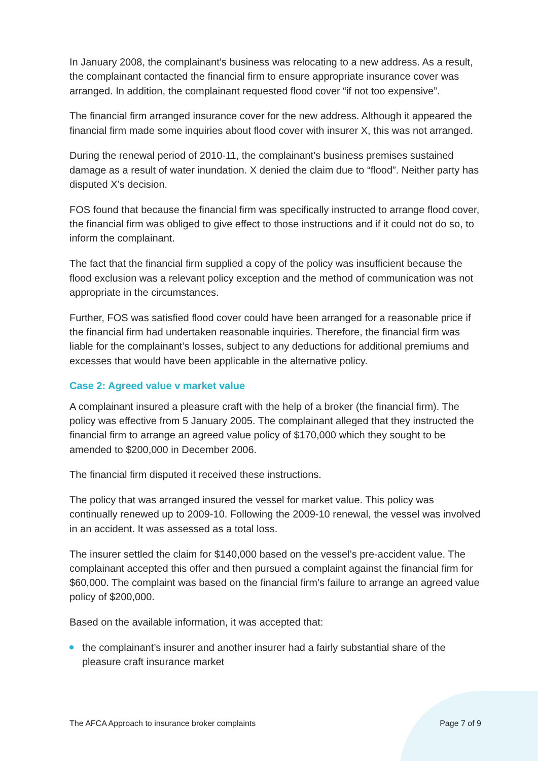In January 2008, the complainant’s business was relocating to a new address. As a result, the complainant contacted the financial firm to ensure appropriate insurance cover was arranged. In addition, the complainant requested flood cover “if not too expensive”.
The financial firm arranged insurance cover for the new address. Although it appeared the financial firm made some inquiries about flood cover with insurer X, this was not arranged.
During the renewal period of 2010-11, the complainant’s business premises sustained damage as a result of water inundation. X denied the claim due to “flood”. Neither party has disputed X’s decision.
FOS found that because the financial firm was specifically instructed to arrange flood cover, the financial firm was obliged to give effect to those instructions and if it could not do so, to inform the complainant.
The fact that the financial firm supplied a copy of the policy was insufficient because the flood exclusion was a relevant policy exception and the method of communication was not appropriate in the circumstances.
Further, FOS was satisfied flood cover could have been arranged for a reasonable price if the financial firm had undertaken reasonable inquiries. Therefore, the financial firm was liable for the complainant’s losses, subject to any deductions for additional premiums and excesses that would have been applicable in the alternative policy.
Case 2: Agreed value v market value
A complainant insured a pleasure craft with the help of a broker (the financial firm). The policy was effective from 5 January 2005. The complainant alleged that they instructed the financial firm to arrange an agreed value policy of $170,000 which they sought to be amended to $200,000 in December 2006.
The financial firm disputed it received these instructions.
The policy that was arranged insured the vessel for market value. This policy was continually renewed up to 2009-10. Following the 2009-10 renewal, the vessel was involved in an accident. It was assessed as a total loss.
The insurer settled the claim for $140,000 based on the vessel’s pre-accident value. The complainant accepted this offer and then pursued a complaint against the financial firm for $60,000. The complaint was based on the financial firm’s failure to arrange an agreed value policy of $200,000.
Based on the available information, it was accepted that:
the complainant’s insurer and another insurer had a fairly substantial share of the pleasure craft insurance market
The AFCA Approach to insurance broker complaints Page 7 of 9